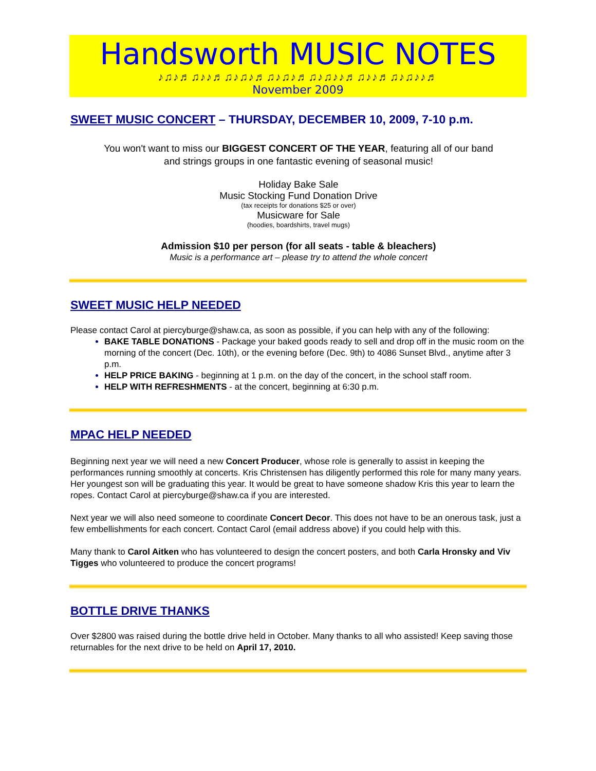Handsworth MUSIC NOTES
♪♫♪♬♫♪♪♬♫♪♫♪♬♫♪♫♪♬♫♪♫♪♪♬♫♪♪♬♫♪♫♪♪♬
November 2009
SWEET MUSIC CONCERT – THURSDAY, DECEMBER 10, 2009, 7-10 p.m.
You won't want to miss our BIGGEST CONCERT OF THE YEAR, featuring all of our band
and strings groups in one fantastic evening of seasonal music!
Holiday Bake Sale
Music Stocking Fund Donation Drive
(tax receipts for donations $25 or over)
Musicware for Sale
(hoodies, boardshirts, travel mugs)
Admission $10 per person (for all seats - table & bleachers)
Music is a performance art – please try to attend the whole concert
SWEET MUSIC HELP NEEDED
Please contact Carol at piercyburge@shaw.ca, as soon as possible, if you can help with any of the following:
BAKE TABLE DONATIONS - Package your baked goods ready to sell and drop off in the music room on the morning of the concert (Dec. 10th), or the evening before (Dec. 9th) to 4086 Sunset Blvd., anytime after 3 p.m.
HELP PRICE BAKING - beginning at 1 p.m. on the day of the concert, in the school staff room.
HELP WITH REFRESHMENTS - at the concert, beginning at 6:30 p.m.
MPAC HELP NEEDED
Beginning next year we will need a new Concert Producer, whose role is generally to assist in keeping the performances running smoothly at concerts. Kris Christensen has diligently performed this role for many many years. Her youngest son will be graduating this year. It would be great to have someone shadow Kris this year to learn the ropes. Contact Carol at piercyburge@shaw.ca if you are interested.
Next year we will also need someone to coordinate Concert Decor. This does not have to be an onerous task, just a few embellishments for each concert. Contact Carol (email address above) if you could help with this.
Many thank to Carol Aitken who has volunteered to design the concert posters, and both Carla Hronsky and Viv Tigges who volunteered to produce the concert programs!
BOTTLE DRIVE THANKS
Over $2800 was raised during the bottle drive held in October. Many thanks to all who assisted! Keep saving those returnables for the next drive to be held on April 17, 2010.